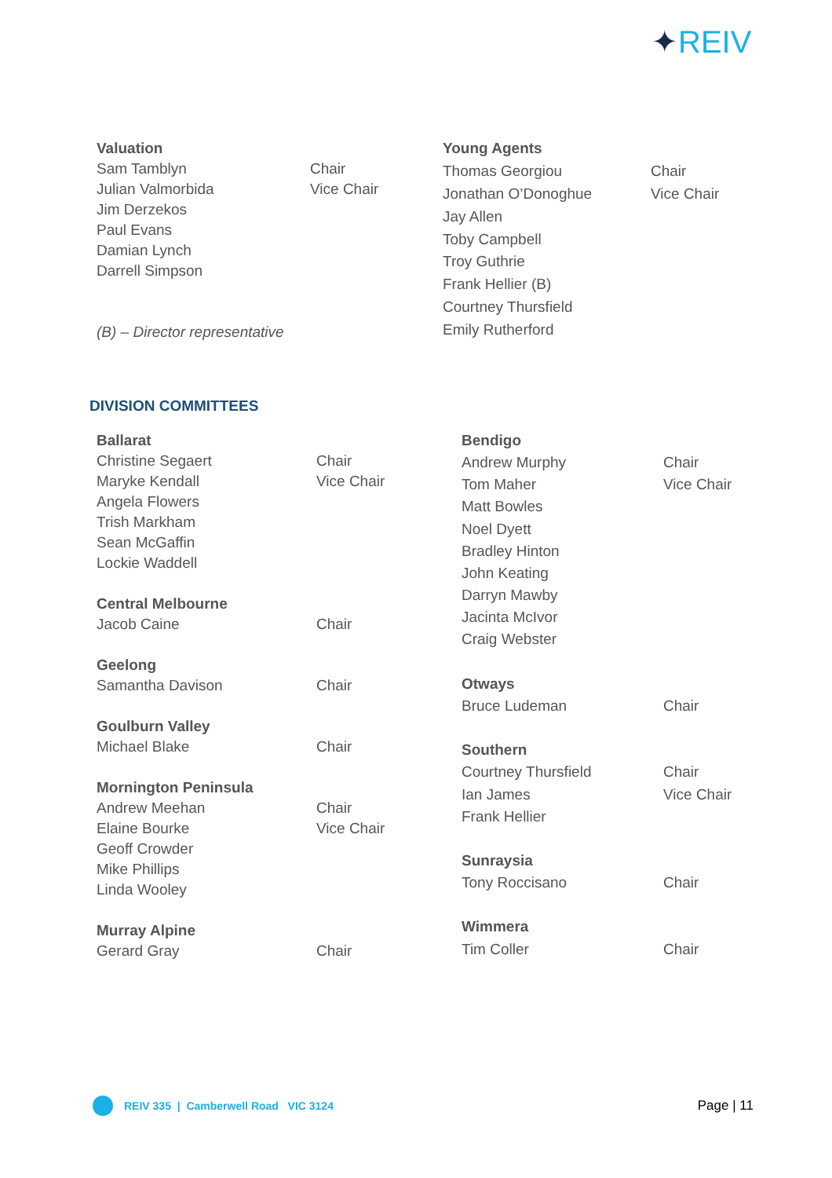✦REIV
| Valuation | |
| Sam Tamblyn | Chair |
| Julian Valmorbida | Vice Chair |
| Jim Derzekos | |
| Paul Evans | |
| Damian Lynch | |
| Darrell Simpson | |
| (B) – Director representative | |
| Young Agents | |
| Thomas Georgiou | Chair |
| Jonathan O’Donoghue | Vice Chair |
| Jay Allen | |
| Toby Campbell | |
| Troy Guthrie | |
| Frank Hellier (B) | |
| Courtney Thursfield | |
| Emily Rutherford | |
DIVISION COMMITTEES
| Ballarat | |
| Christine Segaert | Chair |
| Maryke Kendall | Vice Chair |
| Angela Flowers | |
| Trish Markham | |
| Sean McGaffin | |
| Lockie Waddell | |
| Central Melbourne | |
| Jacob Caine | Chair |
| Geelong | |
| Samantha Davison | Chair |
| Goulburn Valley | |
| Michael Blake | Chair |
| Mornington Peninsula | |
| Andrew Meehan | Chair |
| Elaine Bourke | Vice Chair |
| Geoff Crowder | |
| Mike Phillips | |
| Linda Wooley | |
| Murray Alpine | |
| Gerard Gray | Chair |
| Bendigo | |
| Andrew Murphy | Chair |
| Tom Maher | Vice Chair |
| Matt Bowles | |
| Noel Dyett | |
| Bradley Hinton | |
| John Keating | |
| Darryn Mawby | |
| Jacinta McIvor | |
| Craig Webster | |
| Otways | |
| Bruce Ludeman | Chair |
| Southern | |
| Courtney Thursfield | Chair |
| Ian James | Vice Chair |
| Frank Hellier | |
| Sunraysia | |
| Tony Roccisano | Chair |
| Wimmera | |
| Tim Coller | Chair |
REIV 335 | Camberwell Road VIC 3124
Page | 11